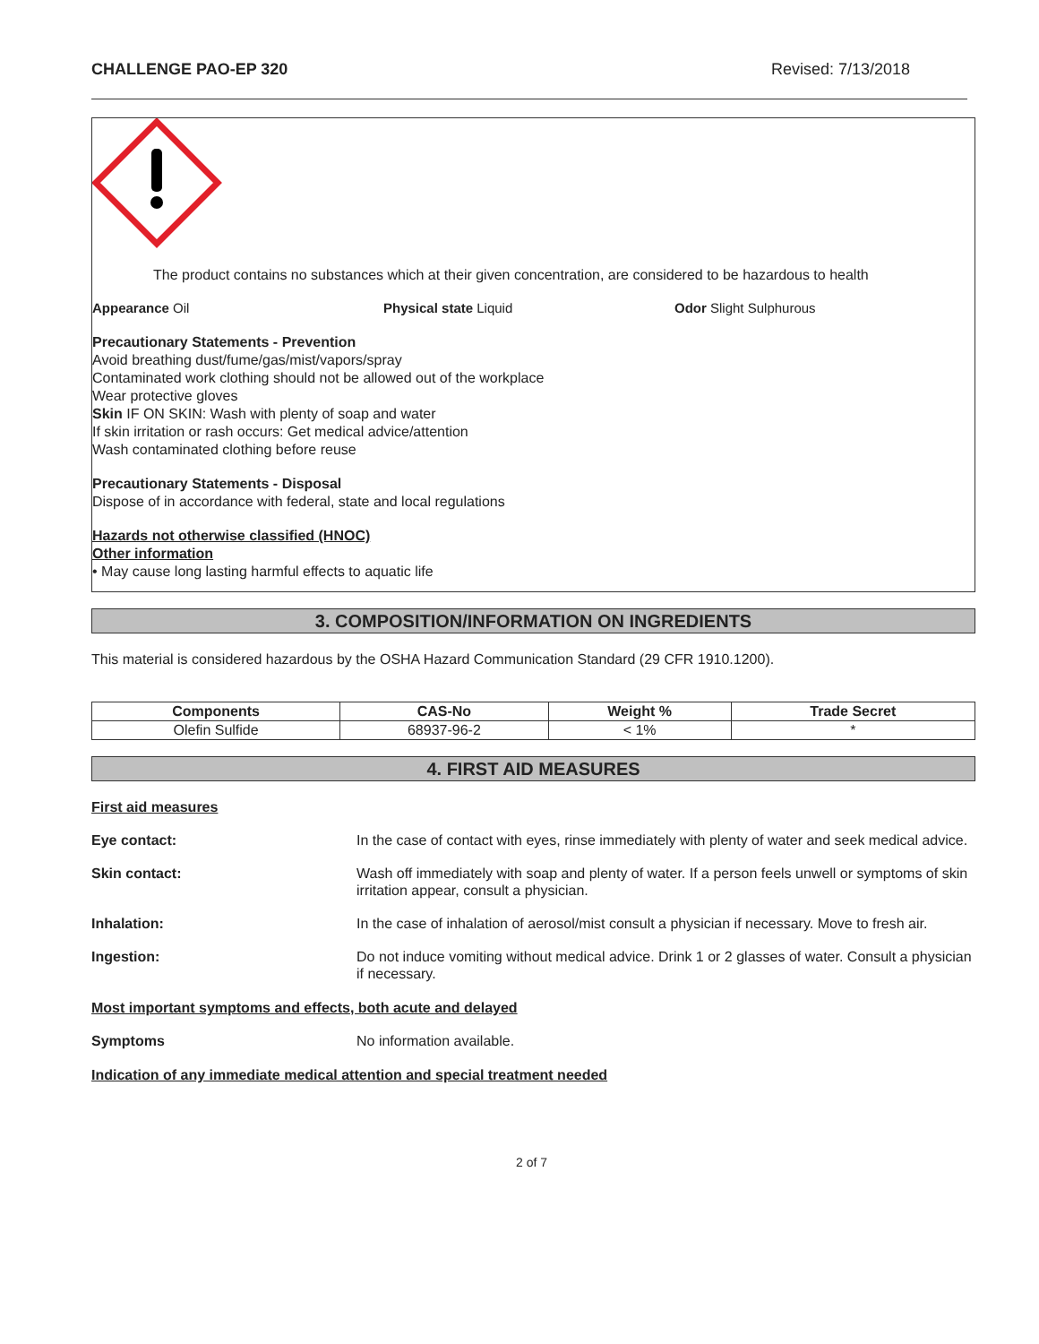CHALLENGE PAO-EP 320 Revised: 7/13/2018
The product contains no substances which at their given concentration, are considered to be hazardous to health
Appearance Oil Physical state Liquid Odor Slight Sulphurous
Precautionary Statements - Prevention
Avoid breathing dust/fume/gas/mist/vapors/spray
Contaminated work clothing should not be allowed out of the workplace
Wear protective gloves
Skin IF ON SKIN: Wash with plenty of soap and water
If skin irritation or rash occurs: Get medical advice/attention
Wash contaminated clothing before reuse
Precautionary Statements - Disposal
Dispose of in accordance with federal, state and local regulations
Hazards not otherwise classified (HNOC)
Other information
• May cause long lasting harmful effects to aquatic life
3. COMPOSITION/INFORMATION ON INGREDIENTS
This material is considered hazardous by the OSHA Hazard Communication Standard (29 CFR 1910.1200).
| Components | CAS-No | Weight % | Trade Secret |
| --- | --- | --- | --- |
| Olefin Sulfide | 68937-96-2 | < 1% | * |
4. FIRST AID MEASURES
First aid measures
Eye contact: In the case of contact with eyes, rinse immediately with plenty of water and seek medical advice.
Skin contact: Wash off immediately with soap and plenty of water. If a person feels unwell or symptoms of skin irritation appear, consult a physician.
Inhalation: In the case of inhalation of aerosol/mist consult a physician if necessary. Move to fresh air.
Ingestion: Do not induce vomiting without medical advice. Drink 1 or 2 glasses of water. Consult a physician if necessary.
Most important symptoms and effects, both acute and delayed
Symptoms No information available.
Indication of any immediate medical attention and special treatment needed
2 of 7